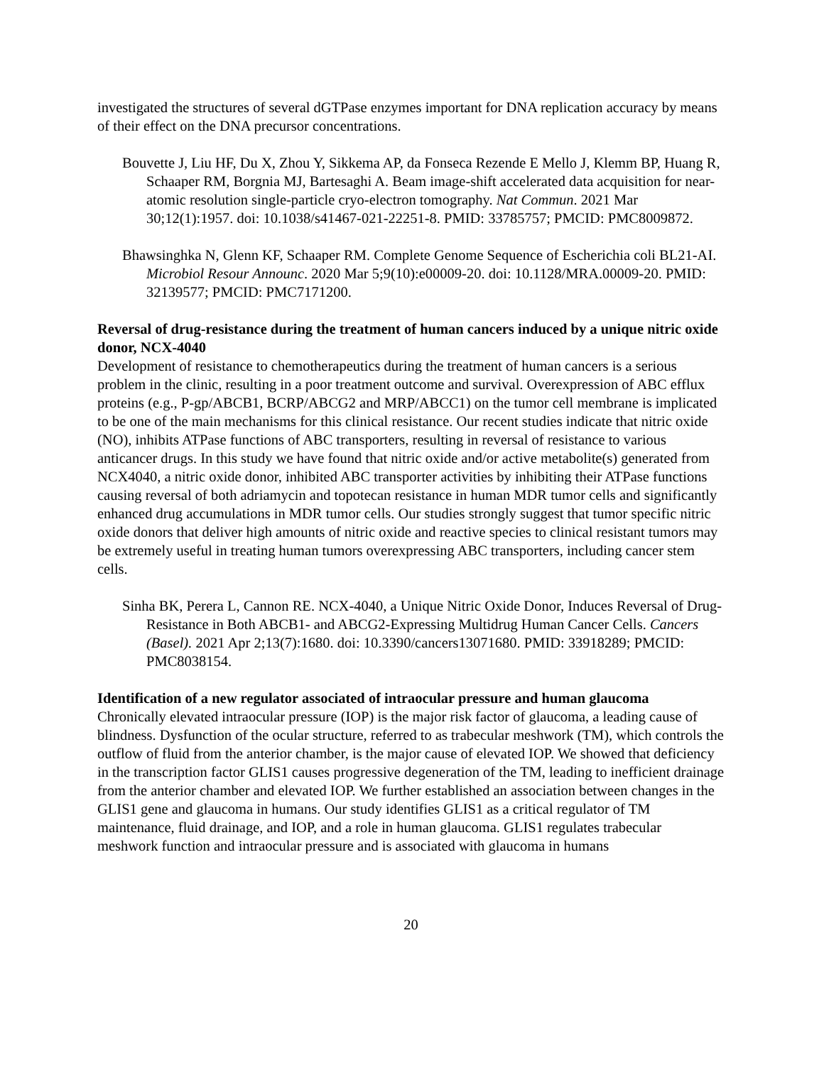investigated the structures of several dGTPase enzymes important for DNA replication accuracy by means of their effect on the DNA precursor concentrations.
Bouvette J, Liu HF, Du X, Zhou Y, Sikkema AP, da Fonseca Rezende E Mello J, Klemm BP, Huang R, Schaaper RM, Borgnia MJ, Bartesaghi A. Beam image-shift accelerated data acquisition for near-atomic resolution single-particle cryo-electron tomography. Nat Commun. 2021 Mar 30;12(1):1957. doi: 10.1038/s41467-021-22251-8. PMID: 33785757; PMCID: PMC8009872.
Bhawsinghka N, Glenn KF, Schaaper RM. Complete Genome Sequence of Escherichia coli BL21-AI. Microbiol Resour Announc. 2020 Mar 5;9(10):e00009-20. doi: 10.1128/MRA.00009-20. PMID: 32139577; PMCID: PMC7171200.
Reversal of drug-resistance during the treatment of human cancers induced by a unique nitric oxide donor, NCX-4040
Development of resistance to chemotherapeutics during the treatment of human cancers is a serious problem in the clinic, resulting in a poor treatment outcome and survival. Overexpression of ABC efflux proteins (e.g., P-gp/ABCB1, BCRP/ABCG2 and MRP/ABCC1) on the tumor cell membrane is implicated to be one of the main mechanisms for this clinical resistance. Our recent studies indicate that nitric oxide (NO), inhibits ATPase functions of ABC transporters, resulting in reversal of resistance to various anticancer drugs. In this study we have found that nitric oxide and/or active metabolite(s) generated from NCX4040, a nitric oxide donor, inhibited ABC transporter activities by inhibiting their ATPase functions causing reversal of both adriamycin and topotecan resistance in human MDR tumor cells and significantly enhanced drug accumulations in MDR tumor cells. Our studies strongly suggest that tumor specific nitric oxide donors that deliver high amounts of nitric oxide and reactive species to clinical resistant tumors may be extremely useful in treating human tumors overexpressing ABC transporters, including cancer stem cells.
Sinha BK, Perera L, Cannon RE. NCX-4040, a Unique Nitric Oxide Donor, Induces Reversal of Drug-Resistance in Both ABCB1- and ABCG2-Expressing Multidrug Human Cancer Cells. Cancers (Basel). 2021 Apr 2;13(7):1680. doi: 10.3390/cancers13071680. PMID: 33918289; PMCID: PMC8038154.
Identification of a new regulator associated of intraocular pressure and human glaucoma
Chronically elevated intraocular pressure (IOP) is the major risk factor of glaucoma, a leading cause of blindness. Dysfunction of the ocular structure, referred to as trabecular meshwork (TM), which controls the outflow of fluid from the anterior chamber, is the major cause of elevated IOP. We showed that deficiency in the transcription factor GLIS1 causes progressive degeneration of the TM, leading to inefficient drainage from the anterior chamber and elevated IOP. We further established an association between changes in the GLIS1 gene and glaucoma in humans. Our study identifies GLIS1 as a critical regulator of TM maintenance, fluid drainage, and IOP, and a role in human glaucoma. GLIS1 regulates trabecular meshwork function and intraocular pressure and is associated with glaucoma in humans
20